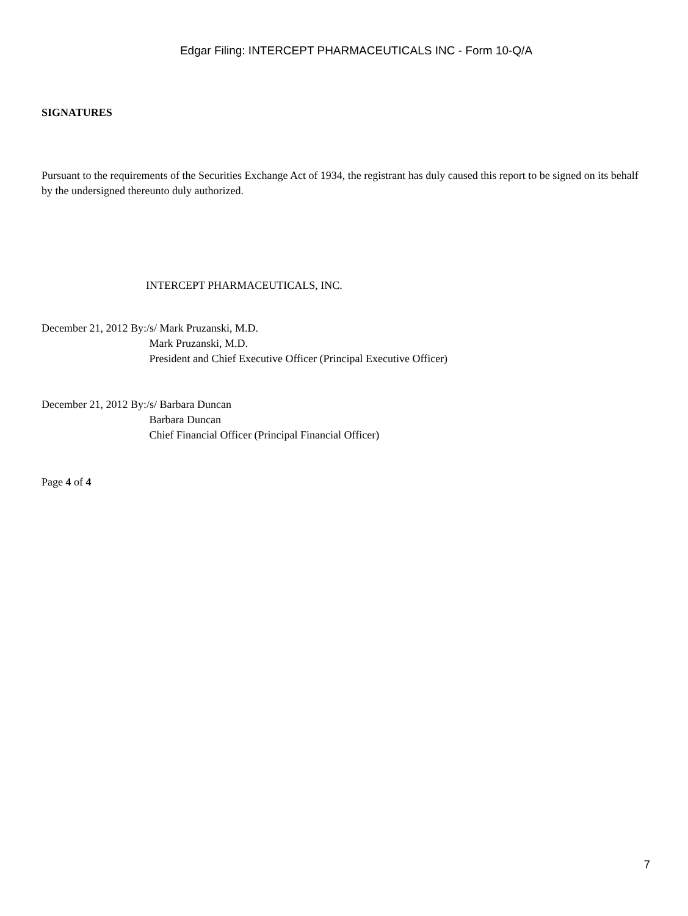Edgar Filing: INTERCEPT PHARMACEUTICALS INC - Form 10-Q/A
SIGNATURES
Pursuant to the requirements of the Securities Exchange Act of 1934, the registrant has duly caused this report to be signed on its behalf by the undersigned thereunto duly authorized.
INTERCEPT PHARMACEUTICALS, INC.
| December 21, 2012 | By: | /s/ Mark Pruzanski, M.D. |
| | | Mark Pruzanski, M.D. |
| | | President and Chief Executive Officer (Principal Executive Officer) |
| December 21, 2012 | By: | /s/ Barbara Duncan |
| | | Barbara Duncan |
| | | Chief Financial Officer (Principal Financial Officer) |
Page 4 of 4
7